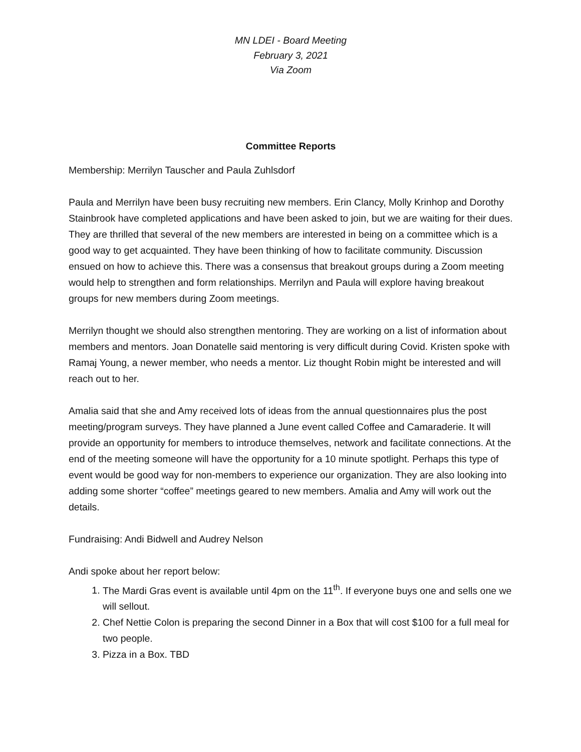MN LDEI - Board Meeting
February 3, 2021
Via Zoom
Committee Reports
Membership: Merrilyn Tauscher and Paula Zuhlsdorf
Paula and Merrilyn have been busy recruiting new members. Erin Clancy, Molly Krinhop and Dorothy Stainbrook have completed applications and have been asked to join, but we are waiting for their dues. They are thrilled that several of the new members are interested in being on a committee which is a good way to get acquainted. They have been thinking of how to facilitate community. Discussion ensued on how to achieve this. There was a consensus that breakout groups during a Zoom meeting would help to strengthen and form relationships. Merrilyn and Paula will explore having breakout groups for new members during Zoom meetings.
Merrilyn thought we should also strengthen mentoring. They are working on a list of information about members and mentors. Joan Donatelle said mentoring is very difficult during Covid. Kristen spoke with Ramaj Young, a newer member, who needs a mentor. Liz thought Robin might be interested and will reach out to her.
Amalia said that she and Amy received lots of ideas from the annual questionnaires plus the post meeting/program surveys. They have planned a June event called Coffee and Camaraderie. It will provide an opportunity for members to introduce themselves, network and facilitate connections. At the end of the meeting someone will have the opportunity for a 10 minute spotlight. Perhaps this type of event would be good way for non-members to experience our organization. They are also looking into adding some shorter “coffee” meetings geared to new members. Amalia and Amy will work out the details.
Fundraising: Andi Bidwell and Audrey Nelson
Andi spoke about her report below:
1. The Mardi Gras event is available until 4pm on the 11<sup>th</sup>. If everyone buys one and sells one we will sellout.
2. Chef Nettie Colon is preparing the second Dinner in a Box that will cost $100 for a full meal for two people.
3. Pizza in a Box. TBD